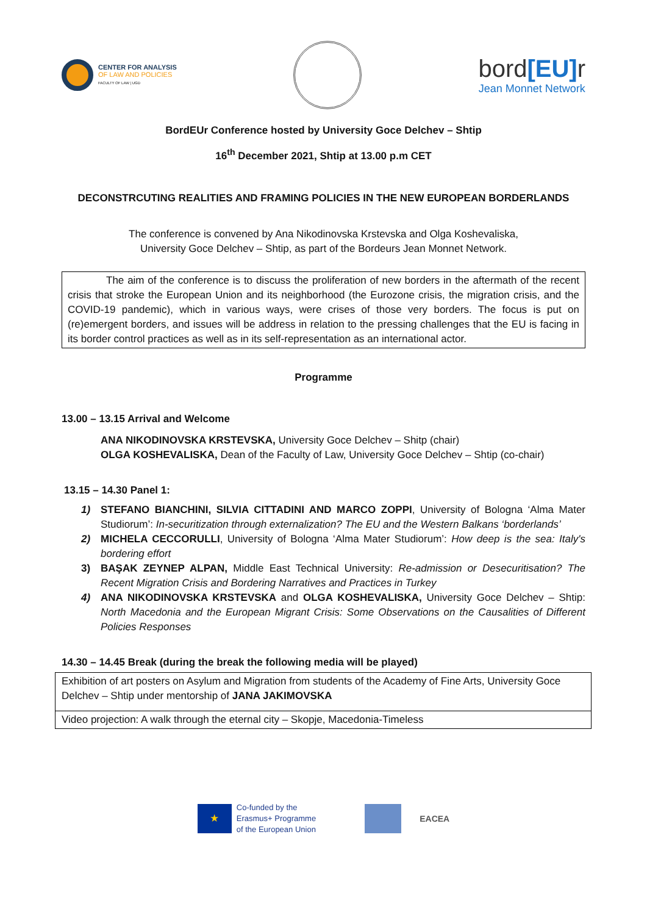CENTER FOR ANALYSIS
OF LAW AND POLICIES
FACULTY OF LAW | UGD
bord[EU] r
Jean Monnet Network
BordEUr Conference hosted by University Goce Delchev – Shtip
16<sup>th</sup> December 2021, Shtip at 13.00 p.m CET
DECONSTRCUTING REALITIES AND FRAMING POLICIES IN THE NEW EUROPEAN BORDERLANDS
The conference is convened by Ana Nikodinovska Krstevska and Olga Koshevaliska,
University Goce Delchev – Shtip, as part of the Bordeurs Jean Monnet Network.
The aim of the conference is to discuss the proliferation of new borders in the aftermath of the recent crisis that stroke the European Union and its neighborhood (the Eurozone crisis, the migration crisis, and the COVID-19 pandemic), which in various ways, were crises of those very borders. The focus is put on (re)emergent borders, and issues will be address in relation to the pressing challenges that the EU is facing in its border control practices as well as in its self-representation as an international actor.
Programme
13.00 – 13.15 Arrival and Welcome
ANA NIKODINOVSKA KRSTEVSKA, University Goce Delchev – Shitp (chair)
OLGA KOSHEVALISKA, Dean of the Faculty of Law, University Goce Delchev – Shtip (co-chair)
13.15 – 14.30 Panel 1:
1) STEFANO BIANCHINI, SILVIA CITTADINI AND MARCO ZOPPI, University of Bologna ‘Alma Mater Studiorum’: In-securitization through externalization? The EU and the Western Balkans ‘borderlands’
2) MICHELA CECCORULLI, University of Bologna ‘Alma Mater Studiorum’: How deep is the sea: Italy's bordering effort
3) BAŞAK ZEYNEP ALPAN, Middle East Technical University: Re-admission or Desecuritisation? The Recent Migration Crisis and Bordering Narratives and Practices in Turkey
4) ANA NIKODINOVSKA KRSTEVSKA and OLGA KOSHEVALISKA, University Goce Delchev – Shtip: North Macedonia and the European Migrant Crisis: Some Observations on the Causalities of Different Policies Responses
14.30 – 14.45 Break (during the break the following media will be played)
| Exhibition of art posters on Asylum and Migration from students of the Academy of Fine Arts, University Goce Delchev – Shtip under mentorship of JANA JAKIMOVSKA |
| Video projection: A walk through the eternal city – Skopje, Macedonia-Timeless |
★
Co-funded by the
Erasmus+ Programme
of the European Union
EACEA